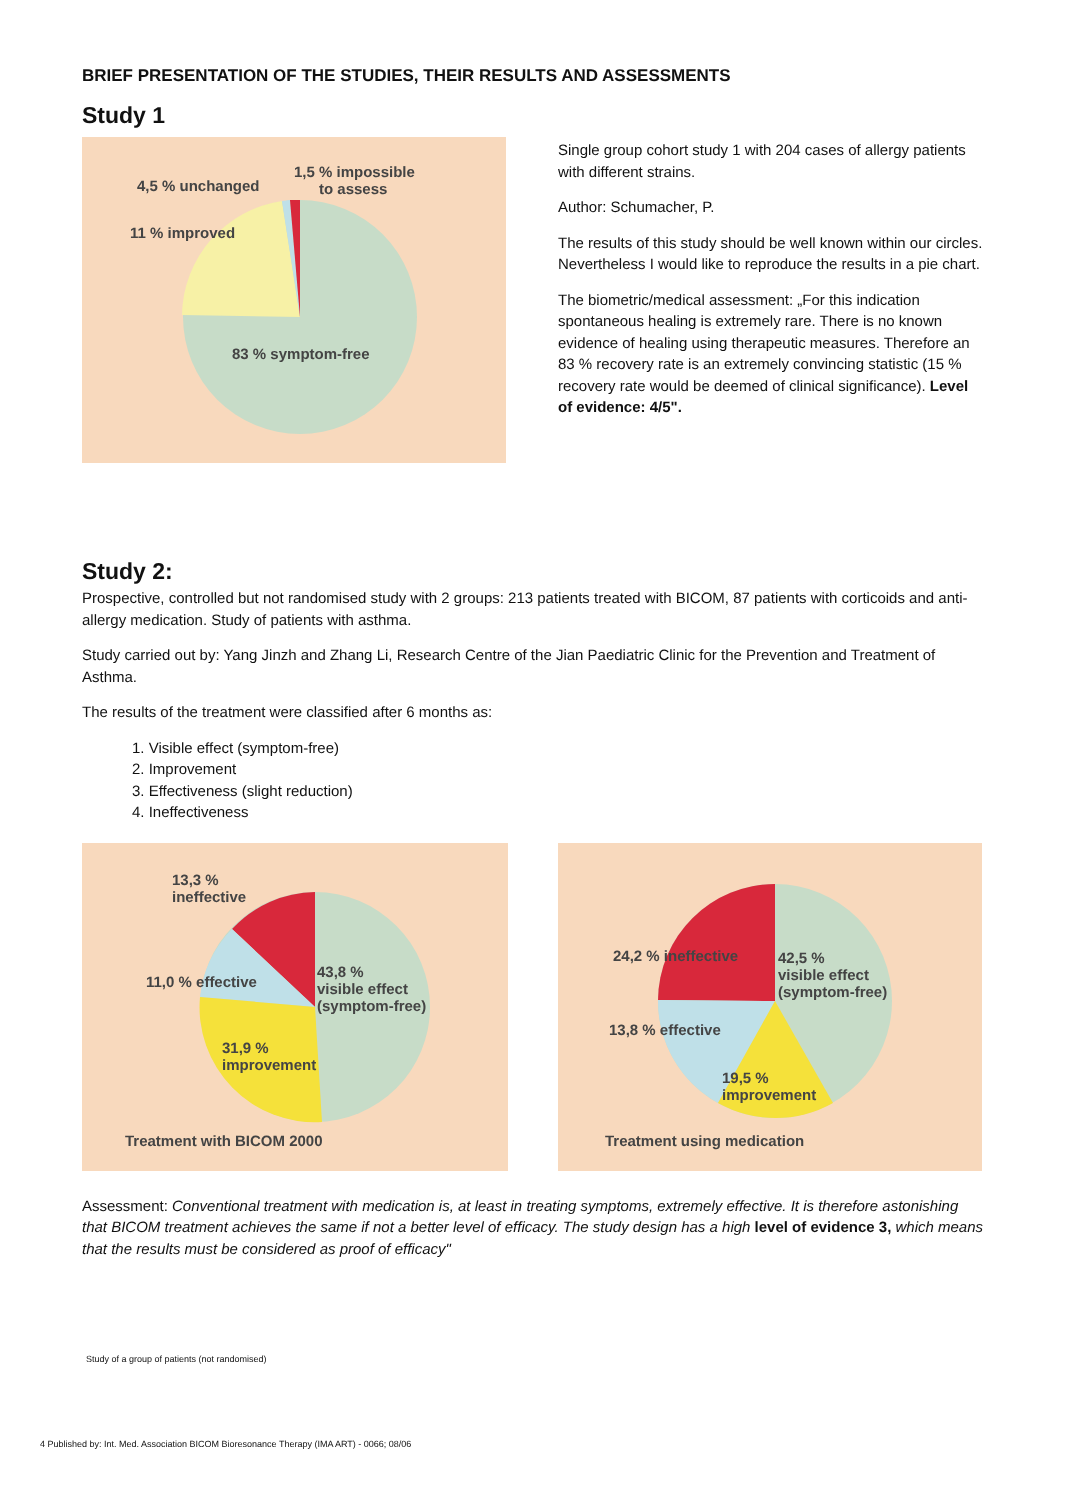BRIEF PRESENTATION OF THE STUDIES, THEIR RESULTS AND ASSESSMENTS
Study 1
4,5 % unchanged
1,5 % impossible
to assess
11 % improved
83 % symptom-free
Single group cohort study 1 with 204 cases of allergy patients with different strains.
Author: Schumacher, P.
The results of this study should be well known within our circles. Nevertheless I would like to reproduce the results in a pie chart.
The biometric/medical assessment: „For this indication spontaneous healing is extremely rare. There is no known evidence of healing using therapeutic measures. Therefore an 83 % recovery rate is an extremely convincing statistic (15 % recovery rate would be deemed of clinical significance). Level of evidence: 4/5".
Study 2:
Prospective, controlled but not randomised study with 2 groups: 213 patients treated with BICOM, 87 patients with corticoids and anti-allergy medication. Study of patients with asthma.
Study carried out by: Yang Jinzh and Zhang Li, Research Centre of the Jian Paediatric Clinic for the Prevention and Treatment of Asthma.
The results of the treatment were classified after 6 months as:
1. Visible effect (symptom-free)
2. Improvement
3. Effectiveness (slight reduction)
4. Ineffectiveness
13,3 %
ineffective
11,0 % effective
43,8 %
visible effect
(symptom-free)
31,9 %
improvement
Treatment with BICOM 2000
24,2 % ineffective 42,5 %
visible effect
(symptom-free)
13,8 % effective
19,5 %
improvement
Treatment using medication
Assessment: Conventional treatment with medication is, at least in treating symptoms, extremely effective. It is therefore astonishing that BICOM treatment achieves the same if not a better level of efficacy. The study design has a high level of evidence 3, which means that the results must be considered as proof of efficacy"
Study of a group of patients (not randomised)
4 Published by: Int. Med. Association BICOM Bioresonance Therapy (IMA ART) - 0066; 08/06